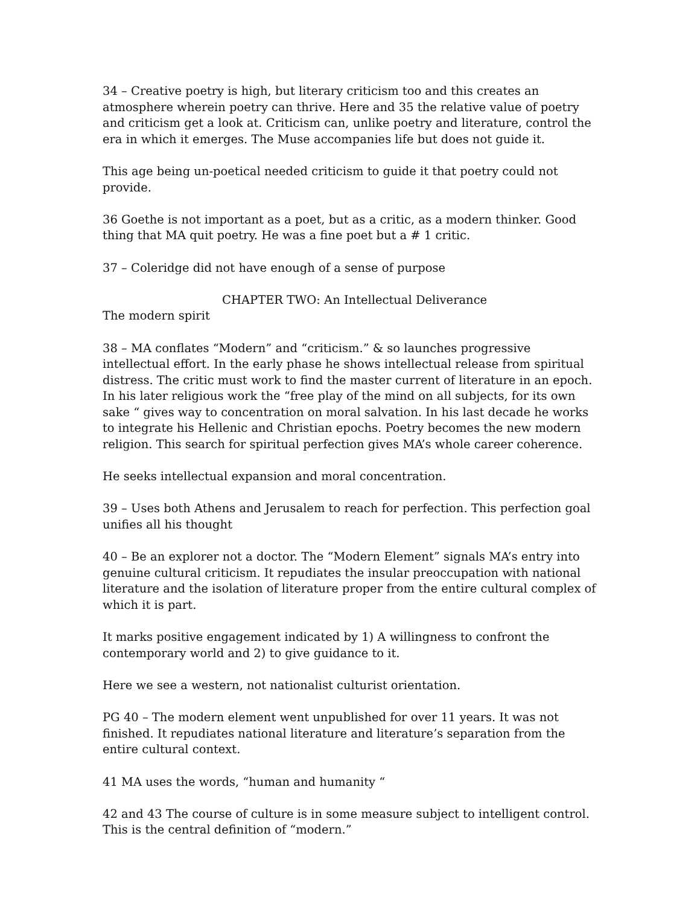34 – Creative poetry is high, but literary criticism too and this creates an atmosphere wherein poetry can thrive. Here and 35 the relative value of poetry and criticism get a look at. Criticism can, unlike poetry and literature, control the era in which it emerges. The Muse accompanies life but does not guide it.
This age being un-poetical needed criticism to guide it that poetry could not provide.
36 Goethe is not important as a poet, but as a critic, as a modern thinker. Good thing that MA quit poetry. He was a fine poet but a # 1 critic.
37 – Coleridge did not have enough of a sense of purpose
CHAPTER TWO: An Intellectual Deliverance
The modern spirit
38 – MA conflates “Modern” and “criticism.” & so launches progressive intellectual effort. In the early phase he shows intellectual release from spiritual distress. The critic must work to find the master current of literature in an epoch. In his later religious work the “free play of the mind on all subjects, for its own sake “ gives way to concentration on moral salvation. In his last decade he works to integrate his Hellenic and Christian epochs. Poetry becomes the new modern religion. This search for spiritual perfection gives MA’s whole career coherence.
He seeks intellectual expansion and moral concentration.
39 – Uses both Athens and Jerusalem to reach for perfection. This perfection goal unifies all his thought
40 – Be an explorer not a doctor. The “Modern Element” signals MA’s entry into genuine cultural criticism. It repudiates the insular preoccupation with national literature and the isolation of literature proper from the entire cultural complex of which it is part.
It marks positive engagement indicated by 1) A willingness to confront the contemporary world and 2) to give guidance to it.
Here we see a western, not nationalist culturist orientation.
PG 40 – The modern element went unpublished for over 11 years. It was not finished. It repudiates national literature and literature’s separation from the entire cultural context.
41 MA uses the words, “human and humanity “
42 and 43 The course of culture is in some measure subject to intelligent control. This is the central definition of “modern.”